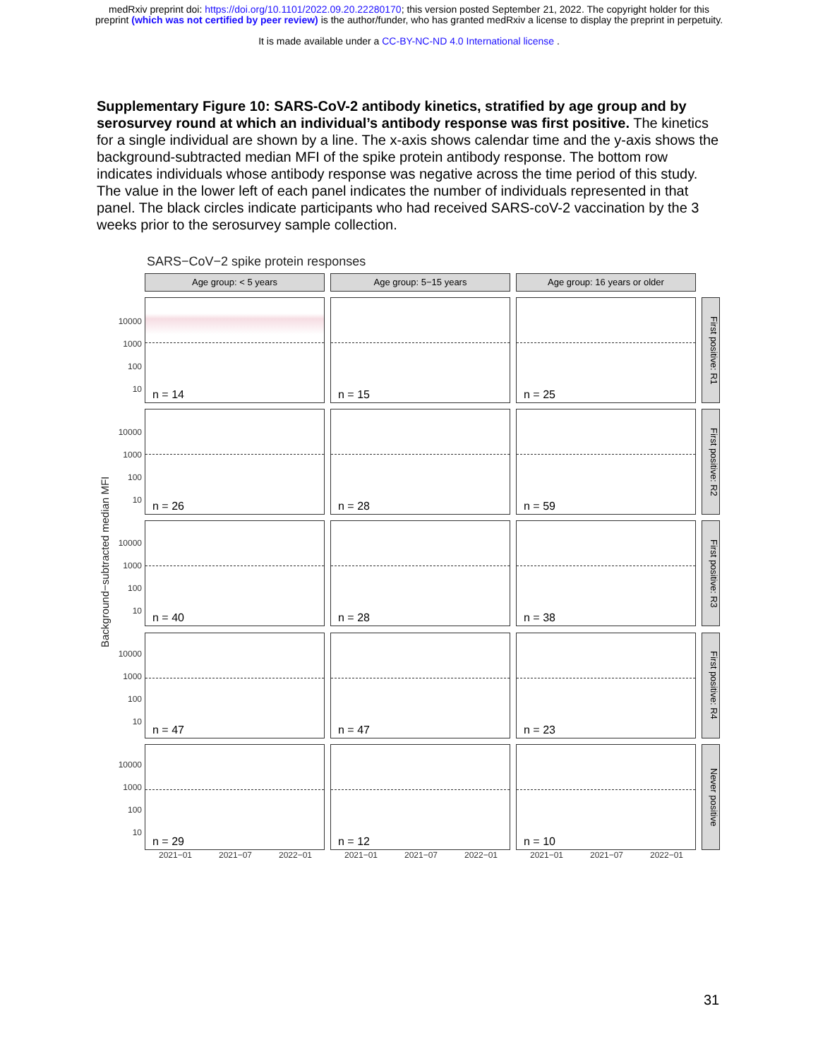medRxiv preprint doi: https://doi.org/10.1101/2022.09.20.22280170; this version posted September 21, 2022. The copyright holder for this
preprint (which was not certified by peer review) is the author/funder, who has granted medRxiv a license to display the preprint in perpetuity.
It is made available under a CC-BY-NC-ND 4.0 International license .
Supplementary Figure 10: SARS-CoV-2 antibody kinetics, stratified by age group and by serosurvey round at which an individual’s antibody response was first positive. The kinetics for a single individual are shown by a line. The x-axis shows calendar time and the y-axis shows the background-subtracted median MFI of the spike protein antibody response. The bottom row indicates individuals whose antibody response was negative across the time period of this study. The value in the lower left of each panel indicates the number of individuals represented in that panel. The black circles indicate participants who had received SARS-coV-2 vaccination by the 3 weeks prior to the serosurvey sample collection.
SARS−CoV−2 spike protein responses
Background−subtracted median MFI
10000
1000
100
10
10000
1000
100
10
10000
1000
100
10
10000
1000
100
10
10000
1000
100
10
Age group: < 5 years
Age group: 5−15 years
Age group: 16 years or older
n = 14
n = 15
n = 25
First positive: R1
n = 26
n = 28
n = 59
First positive: R2
n = 40
n = 28
n = 38
First positive: R3
n = 47
n = 47
n = 23
First positive: R4
n = 29
n = 12
n = 10
Never positive
2021−01 2021−07 2022−01
2021−01 2021−07 2022−01
2021−01 2021−07 2022−01
31